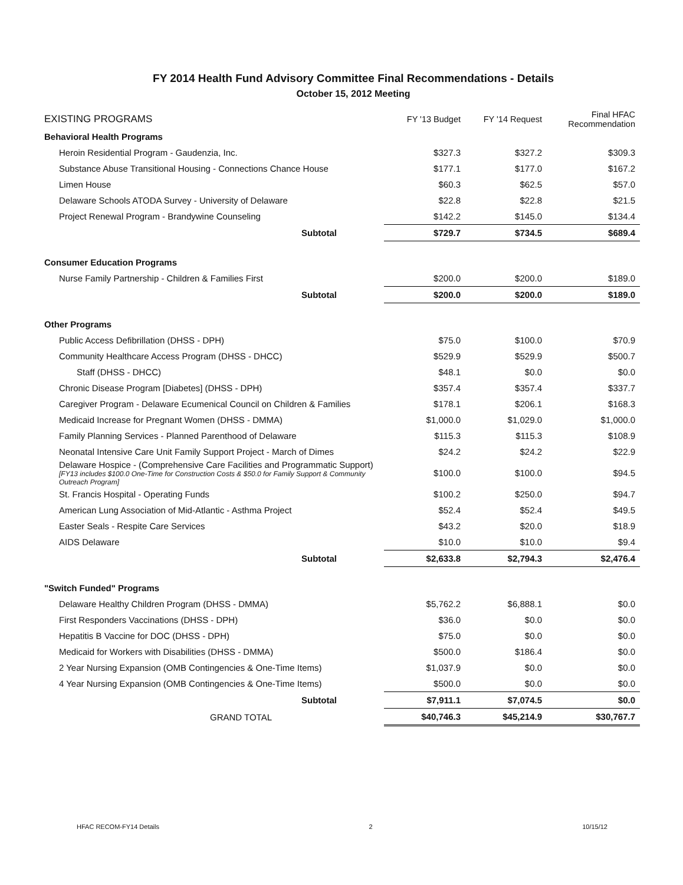FY 2014 Health Fund Advisory Committee Final Recommendations - Details
October 15, 2012 Meeting
| EXISTING PROGRAMS | FY '13 Budget | FY '14 Request | Final HFAC Recommendation |
| --- | --- | --- | --- |
| Behavioral Health Programs | | | |
| Heroin Residential Program - Gaudenzia, Inc. | $327.3 | $327.2 | $309.3 |
| Substance Abuse Transitional Housing - Connections Chance House | $177.1 | $177.0 | $167.2 |
| Limen House | $60.3 | $62.5 | $57.0 |
| Delaware Schools ATODA Survey - University of Delaware | $22.8 | $22.8 | $21.5 |
| Project Renewal Program - Brandywine Counseling | $142.2 | $145.0 | $134.4 |
| Subtotal | $729.7 | $734.5 | $689.4 |
| Consumer Education Programs | | | |
| Nurse Family Partnership - Children & Families First | $200.0 | $200.0 | $189.0 |
| Subtotal | $200.0 | $200.0 | $189.0 |
| Other Programs | | | |
| Public Access Defibrillation (DHSS - DPH) | $75.0 | $100.0 | $70.9 |
| Community Healthcare Access Program (DHSS - DHCC) | $529.9 | $529.9 | $500.7 |
| Staff (DHSS - DHCC) | $48.1 | $0.0 | $0.0 |
| Chronic Disease Program [Diabetes] (DHSS - DPH) | $357.4 | $357.4 | $337.7 |
| Caregiver Program - Delaware Ecumenical Council on Children & Families | $178.1 | $206.1 | $168.3 |
| Medicaid Increase for Pregnant Women (DHSS - DMMA) | $1,000.0 | $1,029.0 | $1,000.0 |
| Family Planning Services - Planned Parenthood of Delaware | $115.3 | $115.3 | $108.9 |
| Neonatal Intensive Care Unit Family Support Project - March of Dimes | $24.2 | $24.2 | $22.9 |
| Delaware Hospice - (Comprehensive Care Facilities and Programmatic Support) [FY13 includes $100.0 One-Time for Construction Costs & $50.0 for Family Support & Community Outreach Program] | $100.0 | $100.0 | $94.5 |
| St. Francis Hospital - Operating Funds | $100.2 | $250.0 | $94.7 |
| American Lung Association of Mid-Atlantic - Asthma Project | $52.4 | $52.4 | $49.5 |
| Easter Seals - Respite Care Services | $43.2 | $20.0 | $18.9 |
| AIDS Delaware | $10.0 | $10.0 | $9.4 |
| Subtotal | $2,633.8 | $2,794.3 | $2,476.4 |
| "Switch Funded" Programs | | | |
| Delaware Healthy Children Program (DHSS - DMMA) | $5,762.2 | $6,888.1 | $0.0 |
| First Responders Vaccinations (DHSS - DPH) | $36.0 | $0.0 | $0.0 |
| Hepatitis B Vaccine for DOC (DHSS - DPH) | $75.0 | $0.0 | $0.0 |
| Medicaid for Workers with Disabilities (DHSS - DMMA) | $500.0 | $186.4 | $0.0 |
| 2 Year Nursing Expansion (OMB Contingencies & One-Time Items) | $1,037.9 | $0.0 | $0.0 |
| 4 Year Nursing Expansion (OMB Contingencies & One-Time Items) | $500.0 | $0.0 | $0.0 |
| Subtotal | $7,911.1 | $7,074.5 | $0.0 |
| GRAND TOTAL | $40,746.3 | $45,214.9 | $30,767.7 |
HFAC RECOM-FY14 Details 2 10/15/12